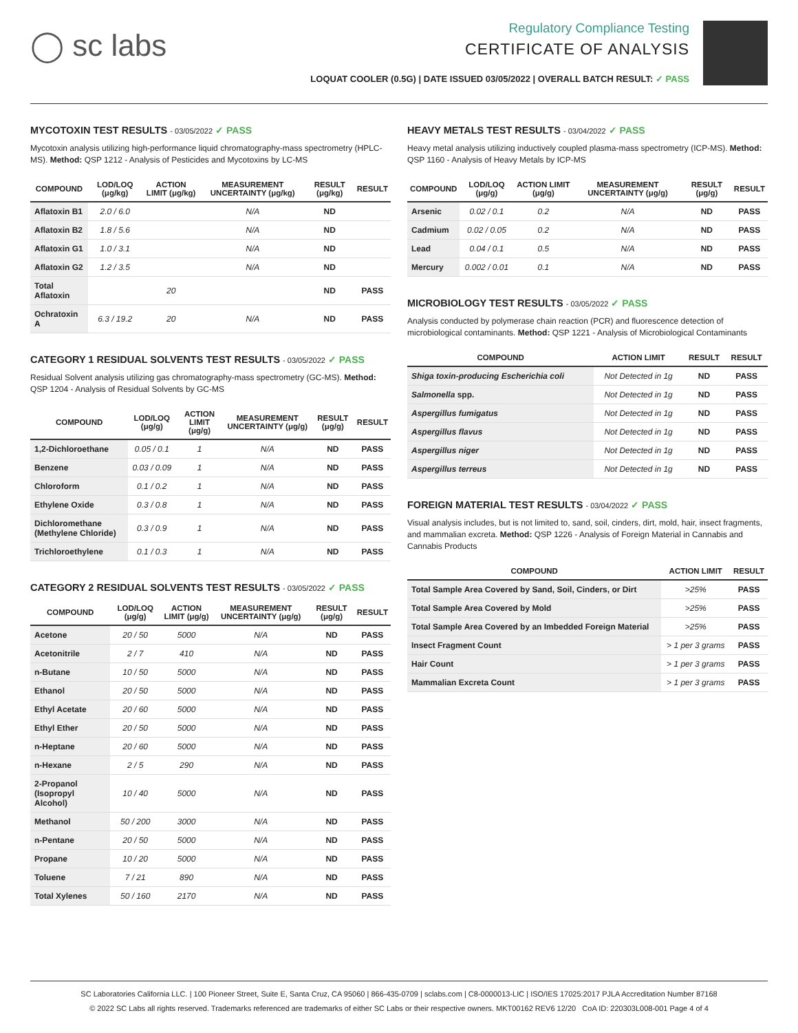◯ sc labs
Regulatory Compliance Testing
CERTIFICATE OF ANALYSIS
LOQUAT COOLER (0.5G) | DATE ISSUED 03/05/2022 | OVERALL BATCH RESULT: ✓ PASS
MYCOTOXIN TEST RESULTS - 03/05/2022 ✓ PASS
Mycotoxin analysis utilizing high-performance liquid chromatography-mass spectrometry (HPLC-MS). Method: QSP 1212 - Analysis of Pesticides and Mycotoxins by LC-MS
| COMPOUND | LOD/LOQ (μg/kg) | ACTION LIMIT (μg/kg) | MEASUREMENT UNCERTAINTY (μg/kg) | RESULT (μg/kg) | RESULT |
| --- | --- | --- | --- | --- | --- |
| Aflatoxin B1 | 2.0 / 6.0 | | N/A | ND | |
| Aflatoxin B2 | 1.8 / 5.6 | | N/A | ND | |
| Aflatoxin G1 | 1.0 / 3.1 | | N/A | ND | |
| Aflatoxin G2 | 1.2 / 3.5 | | N/A | ND | |
| Total Aflatoxin | | 20 | | ND | PASS |
| Ochratoxin A | 6.3 / 19.2 | 20 | N/A | ND | PASS |
CATEGORY 1 RESIDUAL SOLVENTS TEST RESULTS - 03/05/2022 ✓ PASS
Residual Solvent analysis utilizing gas chromatography-mass spectrometry (GC-MS). Method: QSP 1204 - Analysis of Residual Solvents by GC-MS
| COMPOUND | LOD/LOQ (μg/g) | ACTION LIMIT (μg/g) | MEASUREMENT UNCERTAINTY (μg/g) | RESULT (μg/g) | RESULT |
| --- | --- | --- | --- | --- | --- |
| 1,2-Dichloroethane | 0.05 / 0.1 | 1 | N/A | ND | PASS |
| Benzene | 0.03 / 0.09 | 1 | N/A | ND | PASS |
| Chloroform | 0.1 / 0.2 | 1 | N/A | ND | PASS |
| Ethylene Oxide | 0.3 / 0.8 | 1 | N/A | ND | PASS |
| Dichloromethane (Methylene Chloride) | 0.3 / 0.9 | 1 | N/A | ND | PASS |
| Trichloroethylene | 0.1 / 0.3 | 1 | N/A | ND | PASS |
CATEGORY 2 RESIDUAL SOLVENTS TEST RESULTS - 03/05/2022 ✓ PASS
| COMPOUND | LOD/LOQ (μg/g) | ACTION LIMIT (μg/g) | MEASUREMENT UNCERTAINTY (μg/g) | RESULT (μg/g) | RESULT |
| --- | --- | --- | --- | --- | --- |
| Acetone | 20 / 50 | 5000 | N/A | ND | PASS |
| Acetonitrile | 2 / 7 | 410 | N/A | ND | PASS |
| n-Butane | 10 / 50 | 5000 | N/A | ND | PASS |
| Ethanol | 20 / 50 | 5000 | N/A | ND | PASS |
| Ethyl Acetate | 20 / 60 | 5000 | N/A | ND | PASS |
| Ethyl Ether | 20 / 50 | 5000 | N/A | ND | PASS |
| n-Heptane | 20 / 60 | 5000 | N/A | ND | PASS |
| n-Hexane | 2 / 5 | 290 | N/A | ND | PASS |
| 2-Propanol (Isopropyl Alcohol) | 10 / 40 | 5000 | N/A | ND | PASS |
| Methanol | 50 / 200 | 3000 | N/A | ND | PASS |
| n-Pentane | 20 / 50 | 5000 | N/A | ND | PASS |
| Propane | 10 / 20 | 5000 | N/A | ND | PASS |
| Toluene | 7 / 21 | 890 | N/A | ND | PASS |
| Total Xylenes | 50 / 160 | 2170 | N/A | ND | PASS |
HEAVY METALS TEST RESULTS - 03/04/2022 ✓ PASS
Heavy metal analysis utilizing inductively coupled plasma-mass spectrometry (ICP-MS). Method: QSP 1160 - Analysis of Heavy Metals by ICP-MS
| COMPOUND | LOD/LOQ (μg/g) | ACTION LIMIT (μg/g) | MEASUREMENT UNCERTAINTY (μg/g) | RESULT (μg/g) | RESULT |
| --- | --- | --- | --- | --- | --- |
| Arsenic | 0.02 / 0.1 | 0.2 | N/A | ND | PASS |
| Cadmium | 0.02 / 0.05 | 0.2 | N/A | ND | PASS |
| Lead | 0.04 / 0.1 | 0.5 | N/A | ND | PASS |
| Mercury | 0.002 / 0.01 | 0.1 | N/A | ND | PASS |
MICROBIOLOGY TEST RESULTS - 03/05/2022 ✓ PASS
Analysis conducted by polymerase chain reaction (PCR) and fluorescence detection of microbiological contaminants. Method: QSP 1221 - Analysis of Microbiological Contaminants
| COMPOUND | ACTION LIMIT | RESULT | RESULT |
| --- | --- | --- | --- |
| Shiga toxin-producing Escherichia coli | Not Detected in 1g | ND | PASS |
| Salmonella spp. | Not Detected in 1g | ND | PASS |
| Aspergillus fumigatus | Not Detected in 1g | ND | PASS |
| Aspergillus flavus | Not Detected in 1g | ND | PASS |
| Aspergillus niger | Not Detected in 1g | ND | PASS |
| Aspergillus terreus | Not Detected in 1g | ND | PASS |
FOREIGN MATERIAL TEST RESULTS - 03/04/2022 ✓ PASS
Visual analysis includes, but is not limited to, sand, soil, cinders, dirt, mold, hair, insect fragments, and mammalian excreta. Method: QSP 1226 - Analysis of Foreign Material in Cannabis and Cannabis Products
| COMPOUND | ACTION LIMIT | RESULT |
| --- | --- | --- |
| Total Sample Area Covered by Sand, Soil, Cinders, or Dirt | >25% | PASS |
| Total Sample Area Covered by Mold | >25% | PASS |
| Total Sample Area Covered by an Imbedded Foreign Material | >25% | PASS |
| Insect Fragment Count | > 1 per 3 grams | PASS |
| Hair Count | > 1 per 3 grams | PASS |
| Mammalian Excreta Count | > 1 per 3 grams | PASS |
SC Laboratories California LLC. | 100 Pioneer Street, Suite E, Santa Cruz, CA 95060 | 866-435-0709 | sclabs.com | C8-0000013-LIC | ISO/IES 17025:2017 PJLA Accreditation Number 87168
© 2022 SC Labs all rights reserved. Trademarks referenced are trademarks of either SC Labs or their respective owners. MKT00162 REV6 12/20 CoA ID: 220303L008-001 Page 4 of 4